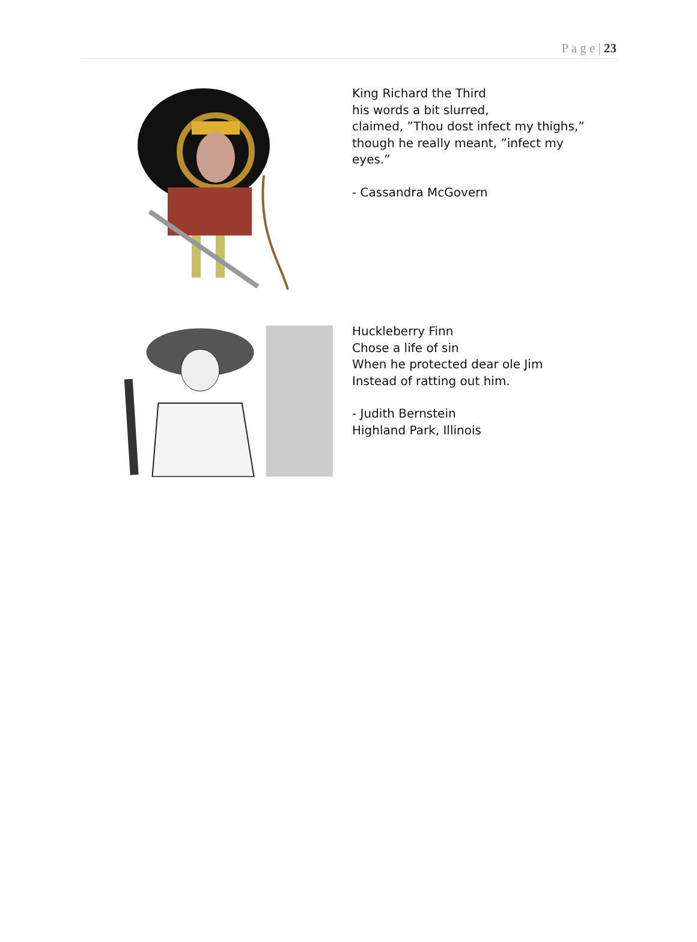P a g e | 23
King Richard the Third
his words a bit slurred,
claimed, ”Thou dost infect my thighs,”
though he really meant, ”infect my
eyes.”
- Cassandra McGovern
Huckleberry Finn
Chose a life of sin
When he protected dear ole Jim
Instead of ratting out him.
- Judith Bernstein
Highland Park, Illinois